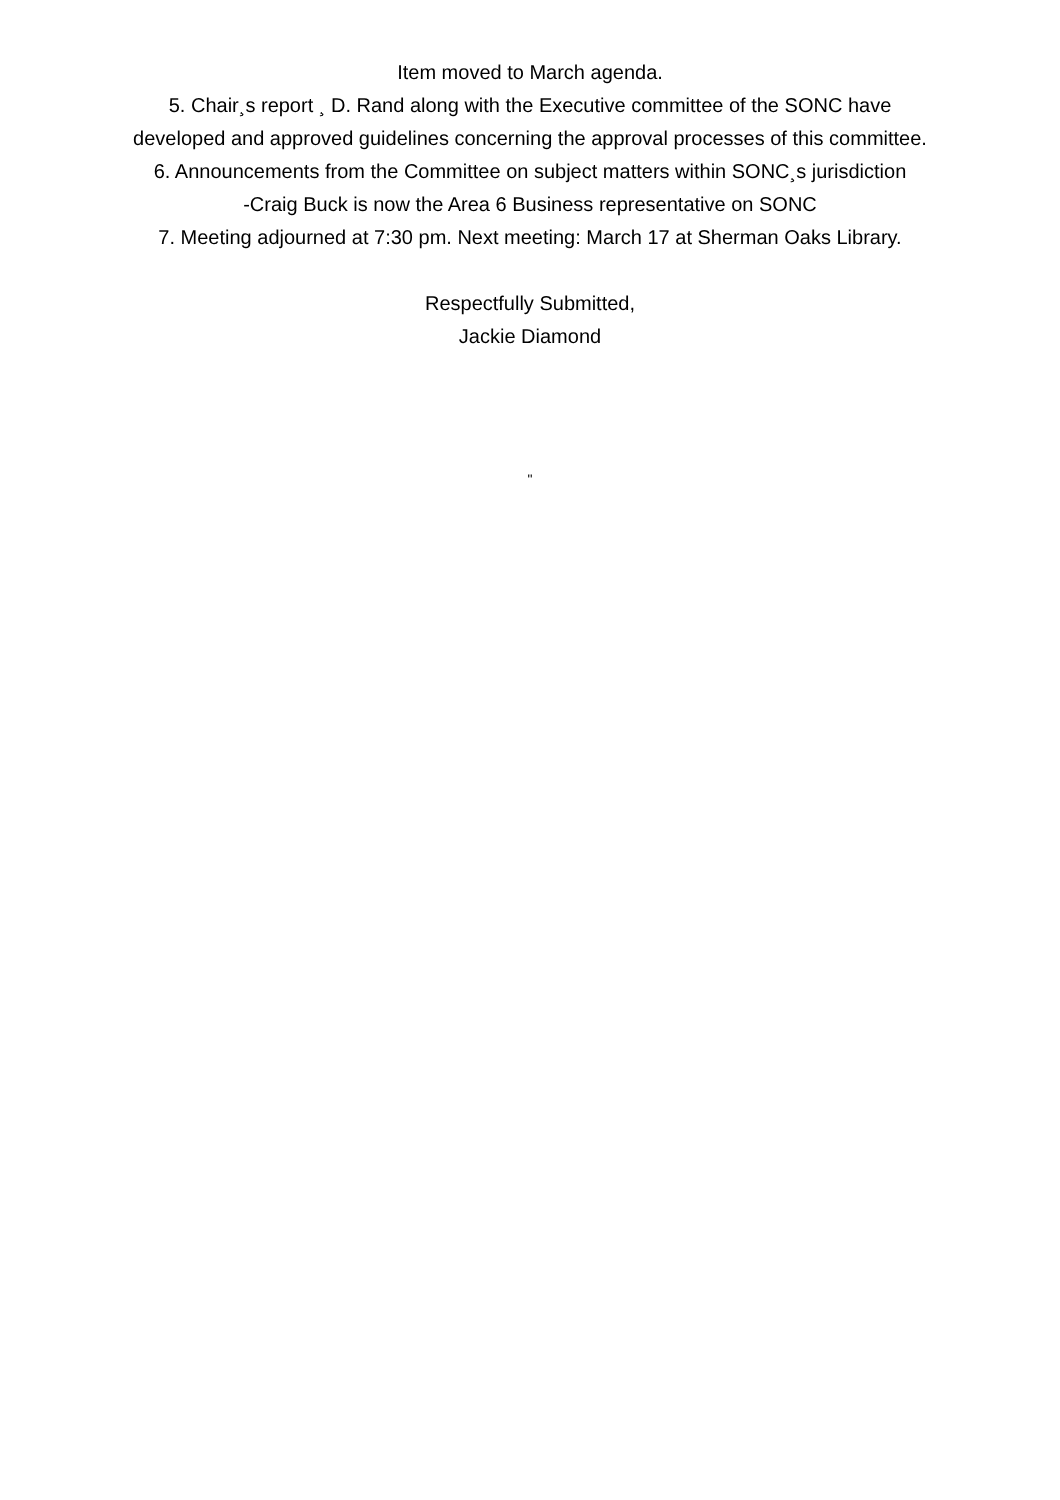Item moved to March agenda.
5. Chair¸s report ¸ D. Rand along with the Executive committee of the SONC have
developed and approved guidelines concerning the approval processes of this committee.
6. Announcements from the Committee on subject matters within SONC¸s jurisdiction
-Craig Buck is now the Area 6 Business representative on SONC
7. Meeting adjourned at 7:30 pm. Next meeting: March 17 at Sherman Oaks Library.
Respectfully Submitted,
Jackie Diamond
"